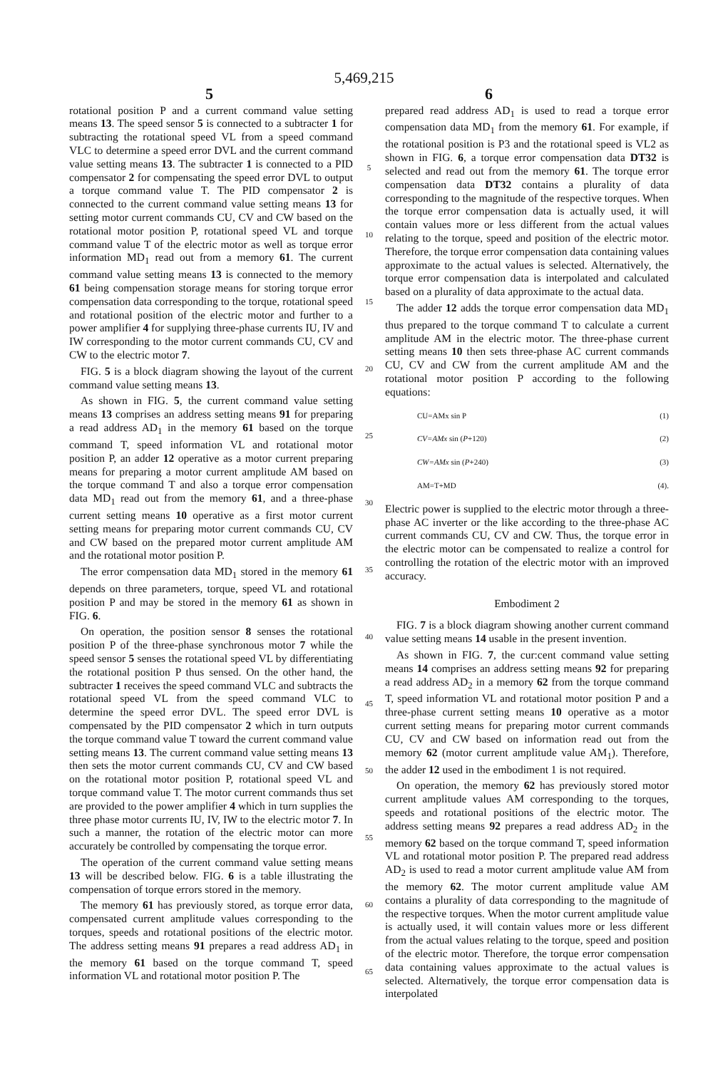5,469,215
5 6
rotational position P and a current command value setting means 13. The speed sensor 5 is connected to a subtracter 1 for subtracting the rotational speed VL from a speed command VLC to determine a speed error DVL and the current command value setting means 13. The subtracter 1 is connected to a PID compensator 2 for compensating the speed error DVL to output a torque command value T. The PID compensator 2 is connected to the current command value setting means 13 for setting motor current commands CU, CV and CW based on the rotational motor position P, rotational speed VL and torque command value T of the electric motor as well as torque error information MD<sub>1</sub> read out from a memory 61. The current command value setting means 13 is connected to the memory 61 being compensation storage means for storing torque error compensation data corresponding to the torque, rotational speed and rotational position of the electric motor and further to a power amplifier 4 for supplying three-phase currents IU, IV and IW corresponding to the motor current commands CU, CV and CW to the electric motor 7.
FIG. 5 is a block diagram showing the layout of the current command value setting means 13.
As shown in FIG. 5, the current command value setting means 13 comprises an address setting means 91 for preparing a read address AD<sub>1</sub> in the memory 61 based on the torque command T, speed information VL and rotational motor position P, an adder 12 operative as a motor current preparing means for preparing a motor current amplitude AM based on the torque command T and also a torque error compensation data MD<sub>1</sub> read out from the memory 61, and a three-phase current setting means 10 operative as a first motor current setting means for preparing motor current commands CU, CV and CW based on the prepared motor current amplitude AM and the rotational motor position P.
The error compensation data MD<sub>1</sub> stored in the memory 61 depends on three parameters, torque, speed VL and rotational position P and may be stored in the memory 61 as shown in FIG. 6.
On operation, the position sensor 8 senses the rotational position P of the three-phase synchronous motor 7 while the speed sensor 5 senses the rotational speed VL by differentiating the rotational position P thus sensed. On the other hand, the subtracter 1 receives the speed command VLC and subtracts the rotational speed VL from the speed command VLC to determine the speed error DVL. The speed error DVL is compensated by the PID compensator 2 which in turn outputs the torque command value T toward the current command value setting means 13. The current command value setting means 13 then sets the motor current commands CU, CV and CW based on the rotational motor position P, rotational speed VL and torque command value T. The motor current commands thus set are provided to the power amplifier 4 which in turn supplies the three phase motor currents IU, IV, IW to the electric motor 7. In such a manner, the rotation of the electric motor can more accurately be controlled by compensating the torque error.
The operation of the current command value setting means 13 will be described below. FIG. 6 is a table illustrating the compensation of torque errors stored in the memory.
The memory 61 has previously stored, as torque error data, compensated current amplitude values corresponding to the torques, speeds and rotational positions of the electric motor. The address setting means 91 prepares a read address AD<sub>1</sub> in the memory 61 based on the torque command T, speed information VL and rotational motor position P. The
5
10
15
20
25
30
35
40
45
50
55
60
65
prepared read address AD<sub>1</sub> is used to read a torque error compensation data MD<sub>1</sub> from the memory 61. For example, if the rotational position is P3 and the rotational speed is VL2 as shown in FIG. 6, a torque error compensation data DT32 is selected and read out from the memory 61. The torque error compensation data DT32 contains a plurality of data corresponding to the magnitude of the respective torques. When the torque error compensation data is actually used, it will contain values more or less different from the actual values relating to the torque, speed and position of the electric motor. Therefore, the torque error compensation data containing values approximate to the actual values is selected. Alternatively, the torque error compensation data is interpolated and calculated based on a plurality of data approximate to the actual data.
The adder 12 adds the torque error compensation data MD<sub>1</sub> thus prepared to the torque command T to calculate a current amplitude AM in the electric motor. The three-phase current setting means 10 then sets three-phase AC current commands CU, CV and CW from the current amplitude AM and the rotational motor position P according to the following equations:
CU=AMx sin P (1)
CV=AMx sin (P+120) (2)
CW=AMx sin (P+240) (3)
AM=T+MD (4).
Electric power is supplied to the electric motor through a three-phase AC inverter or the like according to the three-phase AC current commands CU, CV and CW. Thus, the torque error in the electric motor can be compensated to realize a control for controlling the rotation of the electric motor with an improved accuracy.
Embodiment 2
FIG. 7 is a block diagram showing another current command value setting means 14 usable in the present invention.
As shown in FIG. 7, the cur:cent command value setting means 14 comprises an address setting means 92 for preparing a read address AD<sub>2</sub> in a memory 62 from the torque command T, speed information VL and rotational motor position P and a three-phase current setting means 10 operative as a motor current setting means for preparing motor current commands CU, CV and CW based on information read out from the memory 62 (motor current amplitude value AM<sub>1</sub>). Therefore, the adder 12 used in the embodiment 1 is not required.
On operation, the memory 62 has previously stored motor current amplitude values AM corresponding to the torques, speeds and rotational positions of the electric motor. The address setting means 92 prepares a read address AD<sub>2</sub> in the memory 62 based on the torque command T, speed information VL and rotational motor position P. The prepared read address AD<sub>2</sub> is used to read a motor current amplitude value AM from the memory 62. The motor current amplitude value AM contains a plurality of data corresponding to the magnitude of the respective torques. When the motor current amplitude value is actually used, it will contain values more or less different from the actual values relating to the torque, speed and position of the electric motor. Therefore, the torque error compensation data containing values approximate to the actual values is selected. Alternatively, the torque error compensation data is interpolated